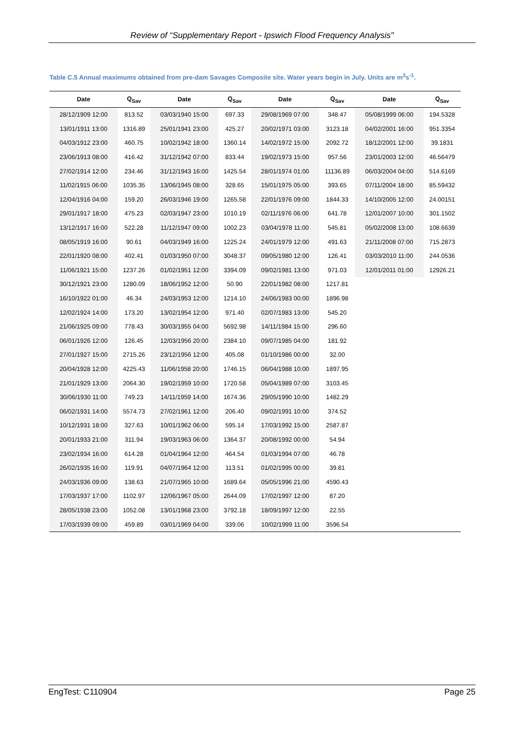Review of “Supplementary Report - Ipswich Flood Frequency Analysis"
Table C.5 Annual maximums obtained from pre-dam Savages Composite site. Water years begin in July. Units are m<sup>3</sup>s<sup>-1</sup>.
| Date | Q<sub>Sav</sub> | Date | Q<sub>Sav</sub> | Date | Q<sub>Sav</sub> | Date | Q<sub>Sav</sub> |
| --- | --- | --- | --- | --- | --- | --- | --- |
| 28/12/1909 12:00 | 813.52 | 03/03/1940 15:00 | 697.33 | 29/08/1969 07:00 | 348.47 | 05/08/1999 06:00 | 194.5328 |
| 13/01/1911 13:00 | 1316.89 | 25/01/1941 23:00 | 425.27 | 20/02/1971 03:00 | 3123.18 | 04/02/2001 16:00 | 951.3354 |
| 04/03/1912 23:00 | 460.75 | 10/02/1942 18:00 | 1360.14 | 14/02/1972 15:00 | 2092.72 | 18/12/2001 12:00 | 39.1831 |
| 23/06/1913 08:00 | 416.42 | 31/12/1942 07:00 | 833.44 | 19/02/1973 15:00 | 957.56 | 23/01/2003 12:00 | 46.56479 |
| 27/02/1914 12:00 | 234.46 | 31/12/1943 16:00 | 1425.54 | 28/01/1974 01:00 | 11136.89 | 06/03/2004 04:00 | 514.6169 |
| 11/02/1915 06:00 | 1035.35 | 13/06/1945 08:00 | 328.65 | 15/01/1975 05:00 | 393.65 | 07/11/2004 18:00 | 85.59432 |
| 12/04/1916 04:00 | 159.20 | 26/03/1946 19:00 | 1265.58 | 22/01/1976 09:00 | 1844.33 | 14/10/2005 12:00 | 24.00151 |
| 29/01/1917 18:00 | 475.23 | 02/03/1947 23:00 | 1010.19 | 02/11/1976 06:00 | 641.78 | 12/01/2007 10:00 | 301.1502 |
| 13/12/1917 16:00 | 522.28 | 11/12/1947 09:00 | 1002.23 | 03/04/1978 11:00 | 545.81 | 05/02/2008 13:00 | 108.6639 |
| 08/05/1919 16:00 | 90.61 | 04/03/1949 16:00 | 1225.24 | 24/01/1979 12:00 | 491.63 | 21/11/2008 07:00 | 715.2873 |
| 22/01/1920 08:00 | 402.41 | 01/03/1950 07:00 | 3048.37 | 09/05/1980 12:00 | 126.41 | 03/03/2010 11:00 | 244.0536 |
| 11/06/1921 15:00 | 1237.26 | 01/02/1951 12:00 | 3394.09 | 09/02/1981 13:00 | 971.03 | 12/01/2011 01:00 | 12926.21 |
| 30/12/1921 23:00 | 1280.09 | 18/06/1952 12:00 | 50.90 | 22/01/1982 08:00 | 1217.81 | | |
| 16/10/1922 01:00 | 46.34 | 24/03/1953 12:00 | 1214.10 | 24/06/1983 00:00 | 1896.98 | | |
| 12/02/1924 14:00 | 173.20 | 13/02/1954 12:00 | 971.40 | 02/07/1983 13:00 | 545.20 | | |
| 21/06/1925 09:00 | 778.43 | 30/03/1955 04:00 | 5692.98 | 14/11/1984 15:00 | 296.60 | | |
| 06/01/1926 12:00 | 126.45 | 12/03/1956 20:00 | 2384.10 | 09/07/1985 04:00 | 181.92 | | |
| 27/01/1927 15:00 | 2715.26 | 23/12/1956 12:00 | 405.08 | 01/10/1986 00:00 | 32.00 | | |
| 20/04/1928 12:00 | 4225.43 | 11/06/1958 20:00 | 1746.15 | 06/04/1988 10:00 | 1897.95 | | |
| 21/01/1929 13:00 | 2064.30 | 19/02/1959 10:00 | 1720.58 | 05/04/1989 07:00 | 3103.45 | | |
| 30/06/1930 11:00 | 749.23 | 14/11/1959 14:00 | 1674.36 | 29/05/1990 10:00 | 1482.29 | | |
| 06/02/1931 14:00 | 5574.73 | 27/02/1961 12:00 | 206.40 | 09/02/1991 10:00 | 374.52 | | |
| 10/12/1931 18:00 | 327.63 | 10/01/1962 06:00 | 595.14 | 17/03/1992 15:00 | 2587.87 | | |
| 20/01/1933 21:00 | 311.94 | 19/03/1963 06:00 | 1364.37 | 20/08/1992 00:00 | 54.94 | | |
| 23/02/1934 16:00 | 614.28 | 01/04/1964 12:00 | 464.54 | 01/03/1994 07:00 | 46.78 | | |
| 26/02/1935 16:00 | 119.91 | 04/07/1964 12:00 | 113.51 | 01/02/1995 00:00 | 39.81 | | |
| 24/03/1936 09:00 | 138.63 | 21/07/1965 10:00 | 1689.64 | 05/05/1996 21:00 | 4590.43 | | |
| 17/03/1937 17:00 | 1102.97 | 12/06/1967 05:00 | 2644.09 | 17/02/1997 12:00 | 87.20 | | |
| 28/05/1938 23:00 | 1052.08 | 13/01/1968 23:00 | 3792.18 | 18/09/1997 12:00 | 22.55 | | |
| 17/03/1939 09:00 | 459.89 | 03/01/1969 04:00 | 339.06 | 10/02/1999 11:00 | 3596.54 | | |
EngTest: C110904 Page 25